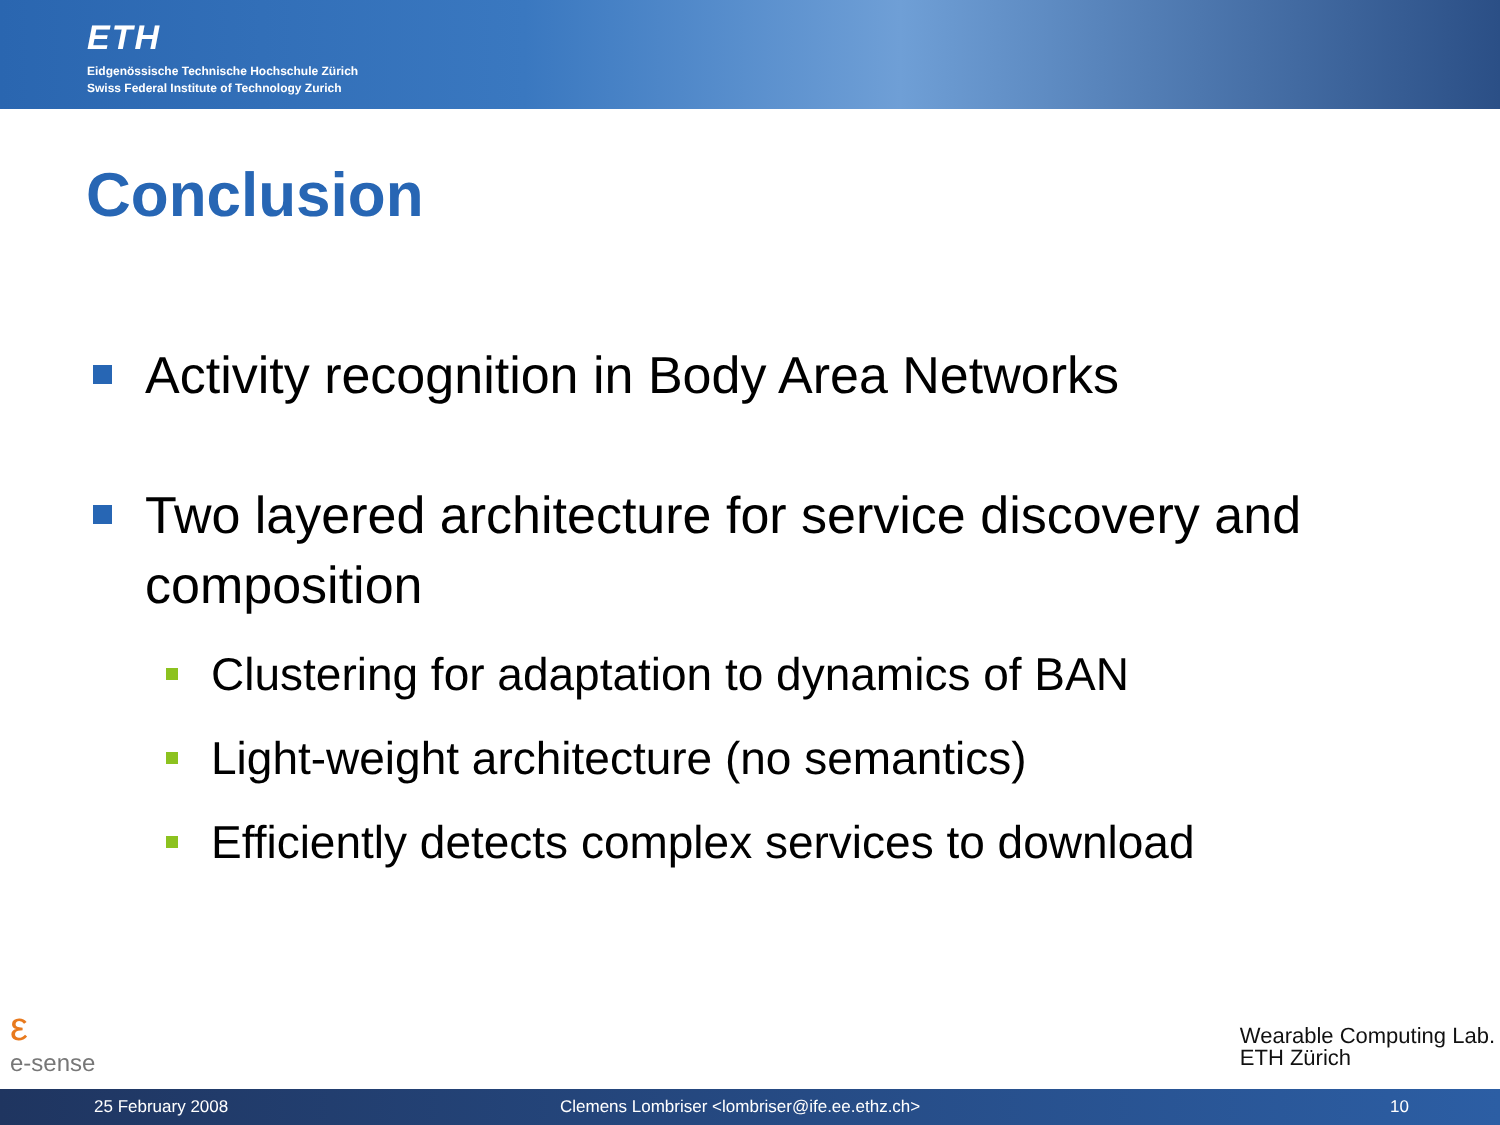ETH
Eidgenössische Technische Hochschule Zürich
Swiss Federal Institute of Technology Zurich
Conclusion
Activity recognition in Body Area Networks
Two layered architecture for service discovery and composition
Clustering for adaptation to dynamics of BAN
Light-weight architecture (no semantics)
Efficiently detects complex services to download
ε
e-sense
Wearable Computing Lab.
ETH Zürich
25 February 2008 Clemens Lombriser <lombriser@ife.ee.ethz.ch> 10